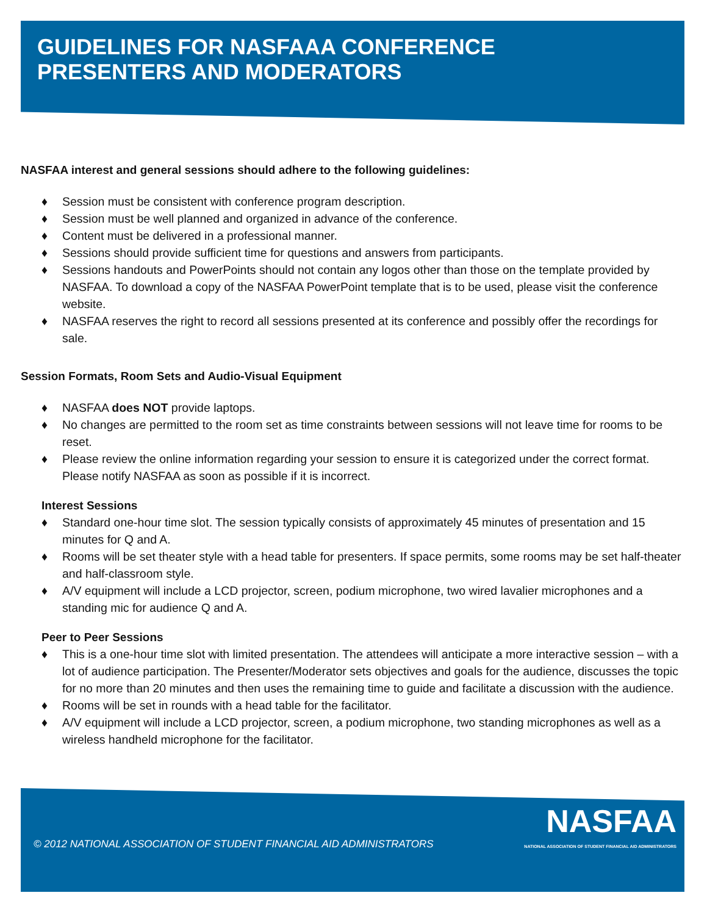GUIDELINES FOR NASFAAA CONFERENCE
PRESENTERS AND MODERATORS
NASFAA interest and general sessions should adhere to the following guidelines:
♦ Session must be consistent with conference program description.
♦ Session must be well planned and organized in advance of the conference.
♦ Content must be delivered in a professional manner.
♦ Sessions should provide sufficient time for questions and answers from participants.
♦ Sessions handouts and PowerPoints should not contain any logos other than those on the template provided by NASFAA. To download a copy of the NASFAA PowerPoint template that is to be used, please visit the conference website.
♦ NASFAA reserves the right to record all sessions presented at its conference and possibly offer the recordings for sale.
Session Formats, Room Sets and Audio-Visual Equipment
♦ NASFAA does NOT provide laptops.
♦ No changes are permitted to the room set as time constraints between sessions will not leave time for rooms to be reset.
♦ Please review the online information regarding your session to ensure it is categorized under the correct format. Please notify NASFAA as soon as possible if it is incorrect.
Interest Sessions
♦ Standard one-hour time slot. The session typically consists of approximately 45 minutes of presentation and 15 minutes for Q and A.
♦ Rooms will be set theater style with a head table for presenters. If space permits, some rooms may be set half-theater and half-classroom style.
♦ A/V equipment will include a LCD projector, screen, podium microphone, two wired lavalier microphones and a standing mic for audience Q and A.
Peer to Peer Sessions
♦ This is a one-hour time slot with limited presentation. The attendees will anticipate a more interactive session – with a lot of audience participation. The Presenter/Moderator sets objectives and goals for the audience, discusses the topic for no more than 20 minutes and then uses the remaining time to guide and facilitate a discussion with the audience.
♦ Rooms will be set in rounds with a head table for the facilitator.
♦ A/V equipment will include a LCD projector, screen, a podium microphone, two standing microphones as well as a wireless handheld microphone for the facilitator.
© 2012 NATIONAL ASSOCIATION OF STUDENT FINANCIAL AID ADMINISTRATORS
NASFAA
NATIONAL ASSOCIATION OF STUDENT FINANCIAL AID ADMINISTRATORS